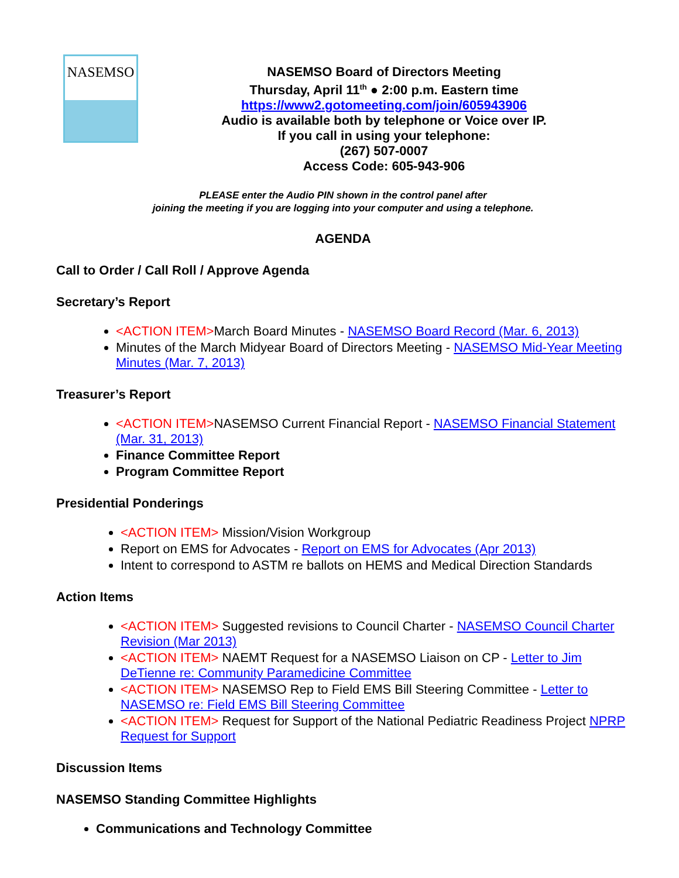NASEMSO
NASEMSO Board of Directors Meeting
Thursday, April 11<sup>th</sup> ● 2:00 p.m. Eastern time
https://www2.gotomeeting.com/join/605943906
Audio is available both by telephone or Voice over IP.
If you call in using your telephone:
(267) 507-0007
Access Code: 605-943-906
PLEASE enter the Audio PIN shown in the control panel after
joining the meeting if you are logging into your computer and using a telephone.
AGENDA
Call to Order / Call Roll / Approve Agenda
Secretary’s Report
<ACTION ITEM>March Board Minutes - NASEMSO Board Record (Mar. 6, 2013)
Minutes of the March Midyear Board of Directors Meeting - NASEMSO Mid-Year Meeting Minutes (Mar. 7, 2013)
Treasurer’s Report
<ACTION ITEM>NASEMSO Current Financial Report - NASEMSO Financial Statement (Mar. 31, 2013)
Finance Committee Report
Program Committee Report
Presidential Ponderings
<ACTION ITEM> Mission/Vision Workgroup
Report on EMS for Advocates - Report on EMS for Advocates (Apr 2013)
Intent to correspond to ASTM re ballots on HEMS and Medical Direction Standards
Action Items
<ACTION ITEM> Suggested revisions to Council Charter - NASEMSO Council Charter Revision (Mar 2013)
<ACTION ITEM> NAEMT Request for a NASEMSO Liaison on CP - Letter to Jim DeTienne re: Community Paramedicine Committee
<ACTION ITEM> NASEMSO Rep to Field EMS Bill Steering Committee - Letter to NASEMSO re: Field EMS Bill Steering Committee
<ACTION ITEM> Request for Support of the National Pediatric Readiness Project NPRP Request for Support
Discussion Items
NASEMSO Standing Committee Highlights
Communications and Technology Committee